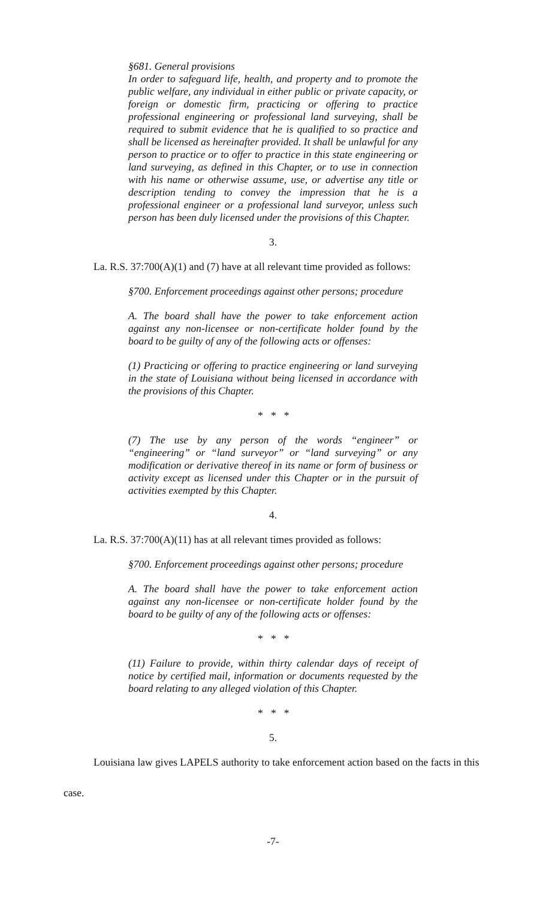§681. General provisions
In order to safeguard life, health, and property and to promote the public welfare, any individual in either public or private capacity, or foreign or domestic firm, practicing or offering to practice professional engineering or professional land surveying, shall be required to submit evidence that he is qualified to so practice and shall be licensed as hereinafter provided. It shall be unlawful for any person to practice or to offer to practice in this state engineering or land surveying, as defined in this Chapter, or to use in connection with his name or otherwise assume, use, or advertise any title or description tending to convey the impression that he is a professional engineer or a professional land surveyor, unless such person has been duly licensed under the provisions of this Chapter.
3.
La. R.S. 37:700(A)(1) and (7) have at all relevant time provided as follows:
§700. Enforcement proceedings against other persons; procedure
A. The board shall have the power to take enforcement action against any non-licensee or non-certificate holder found by the board to be guilty of any of the following acts or offenses:
(1) Practicing or offering to practice engineering or land surveying in the state of Louisiana without being licensed in accordance with the provisions of this Chapter.
* * *
(7) The use by any person of the words “engineer” or “engineering” or “land surveyor” or “land surveying” or any modification or derivative thereof in its name or form of business or activity except as licensed under this Chapter or in the pursuit of activities exempted by this Chapter.
4.
La. R.S. 37:700(A)(11) has at all relevant times provided as follows:
§700. Enforcement proceedings against other persons; procedure
A. The board shall have the power to take enforcement action against any non-licensee or non-certificate holder found by the board to be guilty of any of the following acts or offenses:
* * *
(11) Failure to provide, within thirty calendar days of receipt of notice by certified mail, information or documents requested by the board relating to any alleged violation of this Chapter.
* * *
5.
Louisiana law gives LAPELS authority to take enforcement action based on the facts in this
case.
-7-